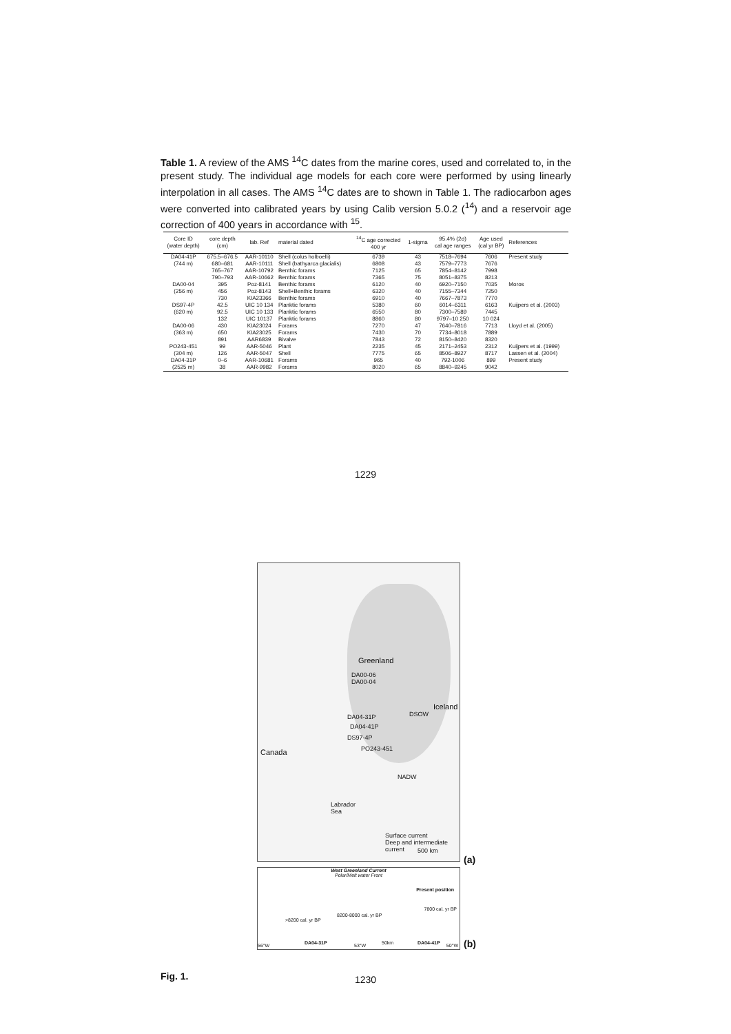Table 1. A review of the AMS <sup>14</sup>C dates from the marine cores, used and correlated to, in the present study. The individual age models for each core were performed by using linearly interpolation in all cases. The AMS <sup>14</sup>C dates are to shown in Table 1. The radiocarbon ages were converted into calibrated years by using Calib version 5.0.2 (<sup>14</sup>) and a reservoir age correction of 400 years in accordance with <sup>15</sup>.
| Core ID (water depth) | core depth (cm) | lab. Ref | material dated | <sup>14</sup>C age corrected 400 yr | 1-sigma | 95.4% (2σ) cal age ranges | Age used (cal yr BP) | References |
| --- | --- | --- | --- | --- | --- | --- | --- | --- |
| DA04-41P | 675.5–676.5 | AAR-10110 | Shell (colus holboelli) | 6739 | 43 | 7518–7694 | 7606 | Present study |
| (744 m) | 680–681 | AAR-10111 | Shell (bathyarca glacialis) | 6808 | 43 | 7579–7773 | 7676 | |
| | 765–767 | AAR-10792 | Benthic forams | 7125 | 65 | 7854–8142 | 7998 | |
| | 790–793 | AAR-10662 | Benthic forams | 7365 | 75 | 8051–8375 | 8213 | |
| DA00-04 | 395 | Poz-8141 | Benthic forams | 6120 | 40 | 6920–7150 | 7035 | Moros |
| (256 m) | 456 | Poz-8143 | Shell+Benthic forams | 6320 | 40 | 7155–7344 | 7250 | |
| | 730 | KIA23366 | Benthic forams | 6910 | 40 | 7667–7873 | 7770 | |
| DS97-4P | 42.5 | UIC 10 134 | Planktic forams | 5380 | 60 | 6014–6311 | 6163 | Kuijpers et al. (2003) |
| (620 m) | 92.5 | UIC 10 133 | Planktic forams | 6550 | 80 | 7300–7589 | 7445 | |
| | 132 | UIC 10137 | Planktic forams | 8860 | 80 | 9797–10 250 | 10 024 | |
| DA00-06 | 430 | KIA23024 | Forams | 7270 | 47 | 7640–7816 | 7713 | Lloyd et al. (2005) |
| (363 m) | 650 | KIA23025 | Forams | 7430 | 70 | 7734–8018 | 7889 | |
| | 891 | AAR6839 | Bivalve | 7843 | 72 | 8150–8420 | 8320 | |
| PO243-451 | 99 | AAR-5046 | Plant | 2235 | 45 | 2171–2453 | 2312 | Kuijpers et al. (1999) |
| (304 m) | 126 | AAR-5047 | Shell | 7775 | 65 | 8506–8927 | 8717 | Lassen et al. (2004) |
| DA04-31P | 0–6 | AAR-10681 | Forams | 965 | 40 | 792-1006 | 899 | Present study |
| (2525 m) | 38 | AAR-9982 | Forams | 8020 | 65 | 8840–9245 | 9042 | |
1229
Greenland
DA00-06
DA00-04
Iceland
DA04-31P
DA04-41P
DS97-4P
PO243-451
DSOW
Canada
NADW
Labrador
Sea
Surface current
Deep and intermediate current
500 km
(a)
West Greenland Current
Polar/Melt water Front
Present position
7800 cal. yr BP
>8200 cal. yr BP
8200-8000 cal. yr BP
56°W DA04-31P 53°W 50km DA04-41P 50°W
(b)
Fig. 1.
1230